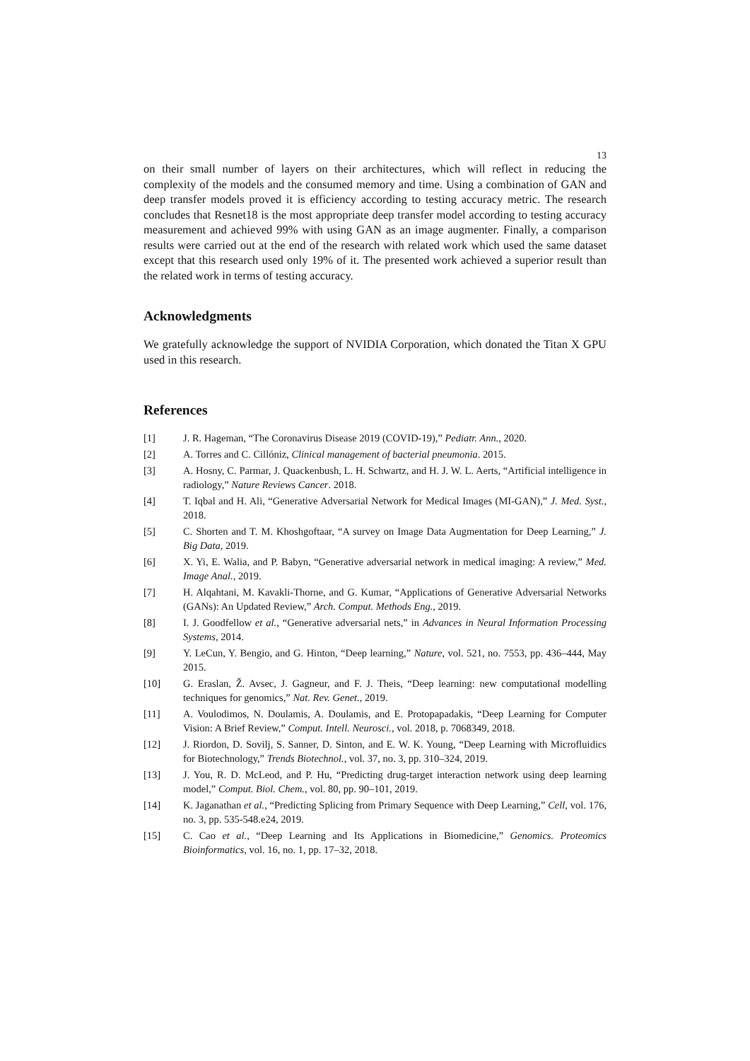13
on their small number of layers on their architectures, which will reflect in reducing the complexity of the models and the consumed memory and time. Using a combination of GAN and deep transfer models proved it is efficiency according to testing accuracy metric. The research concludes that Resnet18 is the most appropriate deep transfer model according to testing accuracy measurement and achieved 99% with using GAN as an image augmenter. Finally, a comparison results were carried out at the end of the research with related work which used the same dataset except that this research used only 19% of it. The presented work achieved a superior result than the related work in terms of testing accuracy.
Acknowledgments
We gratefully acknowledge the support of NVIDIA Corporation, which donated the Titan X GPU used in this research.
References
[1] J. R. Hageman, “The Coronavirus Disease 2019 (COVID-19),” Pediatr. Ann., 2020.
[2] A. Torres and C. Cillóniz, Clinical management of bacterial pneumonia. 2015.
[3] A. Hosny, C. Parmar, J. Quackenbush, L. H. Schwartz, and H. J. W. L. Aerts, “Artificial intelligence in radiology,” Nature Reviews Cancer. 2018.
[4] T. Iqbal and H. Ali, “Generative Adversarial Network for Medical Images (MI-GAN),” J. Med. Syst., 2018.
[5] C. Shorten and T. M. Khoshgoftaar, “A survey on Image Data Augmentation for Deep Learning,” J. Big Data, 2019.
[6] X. Yi, E. Walia, and P. Babyn, “Generative adversarial network in medical imaging: A review,” Med. Image Anal., 2019.
[7] H. Alqahtani, M. Kavakli-Thorne, and G. Kumar, “Applications of Generative Adversarial Networks (GANs): An Updated Review,” Arch. Comput. Methods Eng., 2019.
[8] I. J. Goodfellow et al., “Generative adversarial nets,” in Advances in Neural Information Processing Systems, 2014.
[9] Y. LeCun, Y. Bengio, and G. Hinton, “Deep learning,” Nature, vol. 521, no. 7553, pp. 436–444, May 2015.
[10] G. Eraslan, Ž. Avsec, J. Gagneur, and F. J. Theis, “Deep learning: new computational modelling techniques for genomics,” Nat. Rev. Genet., 2019.
[11] A. Voulodimos, N. Doulamis, A. Doulamis, and E. Protopapadakis, “Deep Learning for Computer Vision: A Brief Review,” Comput. Intell. Neurosci., vol. 2018, p. 7068349, 2018.
[12] J. Riordon, D. Sovilj, S. Sanner, D. Sinton, and E. W. K. Young, “Deep Learning with Microfluidics for Biotechnology,” Trends Biotechnol., vol. 37, no. 3, pp. 310–324, 2019.
[13] J. You, R. D. McLeod, and P. Hu, “Predicting drug-target interaction network using deep learning model,” Comput. Biol. Chem., vol. 80, pp. 90–101, 2019.
[14] K. Jaganathan et al., “Predicting Splicing from Primary Sequence with Deep Learning,” Cell, vol. 176, no. 3, pp. 535-548.e24, 2019.
[15] C. Cao et al., “Deep Learning and Its Applications in Biomedicine,” Genomics. Proteomics Bioinformatics, vol. 16, no. 1, pp. 17–32, 2018.